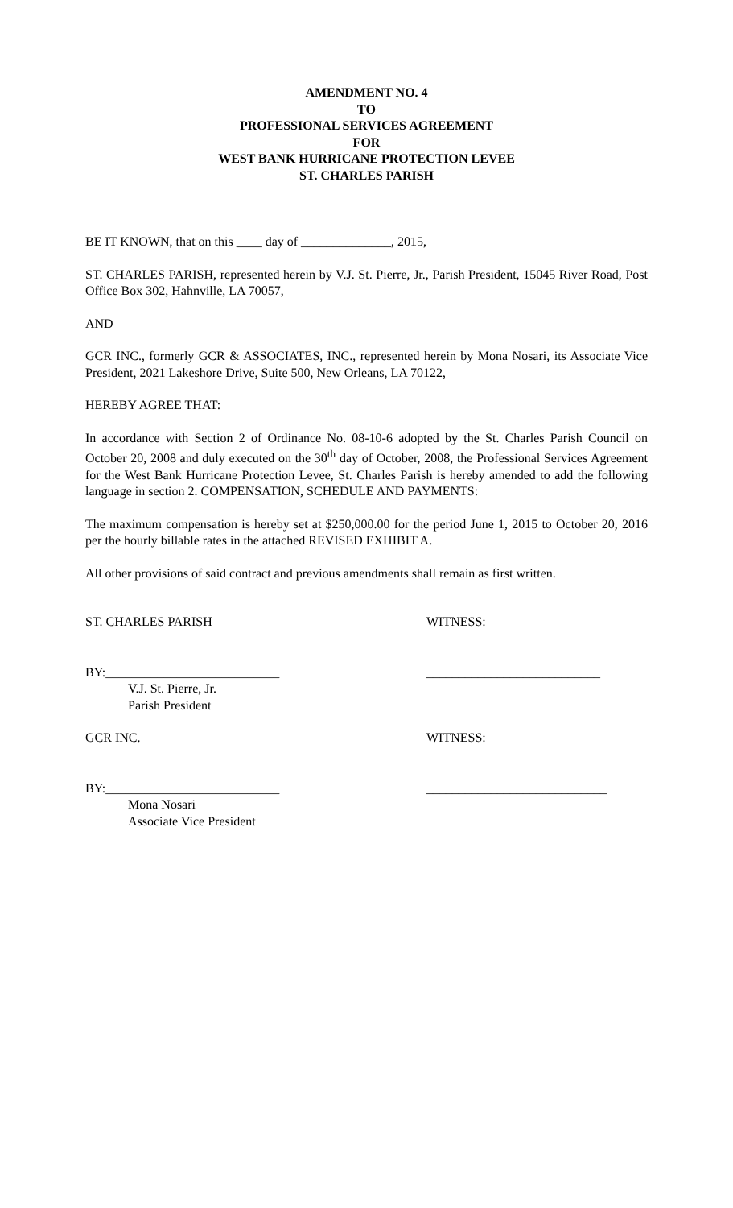AMENDMENT NO. 4
TO
PROFESSIONAL SERVICES AGREEMENT
FOR
WEST BANK HURRICANE PROTECTION LEVEE
ST. CHARLES PARISH
BE IT KNOWN, that on this ____ day of ______________, 2015,
ST. CHARLES PARISH, represented herein by V.J. St. Pierre, Jr., Parish President, 15045 River Road, Post Office Box 302, Hahnville, LA 70057,
AND
GCR INC., formerly GCR & ASSOCIATES, INC., represented herein by Mona Nosari, its Associate Vice President, 2021 Lakeshore Drive, Suite 500, New Orleans, LA 70122,
HEREBY AGREE THAT:
In accordance with Section 2 of Ordinance No. 08-10-6 adopted by the St. Charles Parish Council on October 20, 2008 and duly executed on the 30<sup>th</sup> day of October, 2008, the Professional Services Agreement for the West Bank Hurricane Protection Levee, St. Charles Parish is hereby amended to add the following language in section 2. COMPENSATION, SCHEDULE AND PAYMENTS:
The maximum compensation is hereby set at $250,000.00 for the period June 1, 2015 to October 20, 2016 per the hourly billable rates in the attached REVISED EXHIBIT A.
All other provisions of said contract and previous amendments shall remain as first written.
ST. CHARLES PARISH WITNESS:
BY:___________________________ ___________________________
V.J. St. Pierre, Jr.
Parish President
GCR INC. WITNESS:
BY:___________________________ ____________________________
Mona Nosari
Associate Vice President